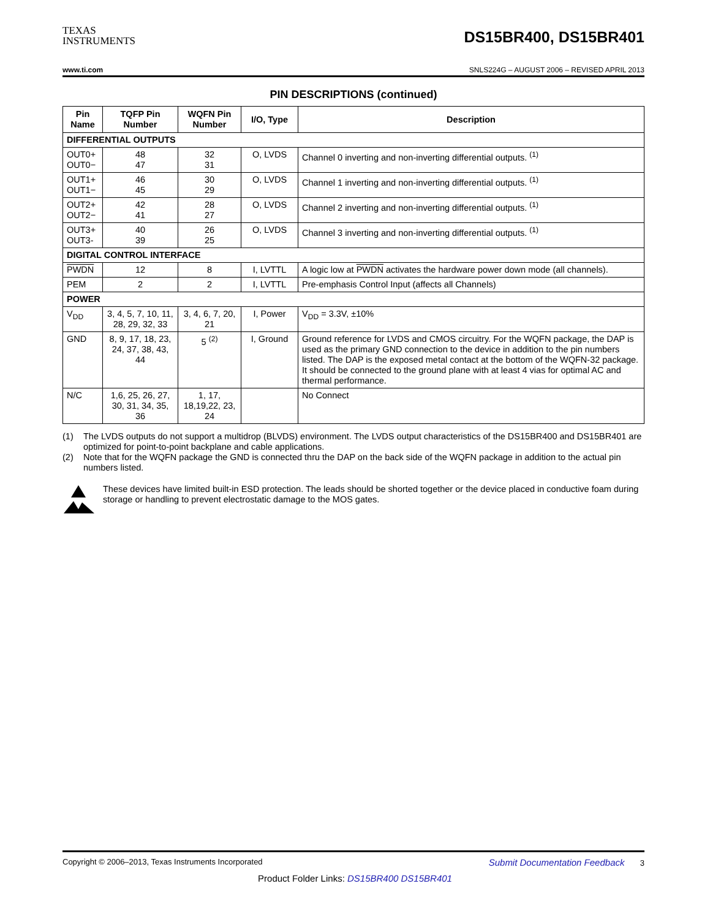TEXAS
INSTRUMENTS
DS15BR400, DS15BR401
www.ti.com SNLS224G – AUGUST 2006 – REVISED APRIL 2013
PIN DESCRIPTIONS (continued)
| Pin Name | TQFP Pin Number | WQFN Pin Number | I/O, Type | Description |
| --- | --- | --- | --- | --- |
| DIFFERENTIAL OUTPUTS | | | | |
| OUT0+ OUT0− | 48 47 | 32 31 | O, LVDS | Channel 0 inverting and non-inverting differential outputs. <sup>(1)</sup> |
| OUT1+ OUT1− | 46 45 | 30 29 | O, LVDS | Channel 1 inverting and non-inverting differential outputs. <sup>(1)</sup> |
| OUT2+ OUT2− | 42 41 | 28 27 | O, LVDS | Channel 2 inverting and non-inverting differential outputs. <sup>(1)</sup> |
| OUT3+ OUT3- | 40 39 | 26 25 | O, LVDS | Channel 3 inverting and non-inverting differential outputs. <sup>(1)</sup> |
| DIGITAL CONTROL INTERFACE | | | | |
| PWDN | 12 | 8 | I, LVTTL | A logic low at PWDN activates the hardware power down mode (all channels). |
| PEM | 2 | 2 | I, LVTTL | Pre-emphasis Control Input (affects all Channels) |
| POWER | | | | |
| V<sub>DD</sub> | 3, 4, 5, 7, 10, 11, 28, 29, 32, 33 | 3, 4, 6, 7, 20, 21 | I, Power | V<sub>DD</sub> = 3.3V, ±10% |
| GND | 8, 9, 17, 18, 23, 24, 37, 38, 43, 44 | 5 <sup>(2)</sup> | I, Ground | Ground reference for LVDS and CMOS circuitry. For the WQFN package, the DAP is used as the primary GND connection to the device in addition to the pin numbers listed. The DAP is the exposed metal contact at the bottom of the WQFN-32 package. It should be connected to the ground plane with at least 4 vias for optimal AC and thermal performance. |
| N/C | 1,6, 25, 26, 27, 30, 31, 34, 35, 36 | 1, 17, 18,19,22, 23, 24 | | No Connect |
(1) The LVDS outputs do not support a multidrop (BLVDS) environment. The LVDS output characteristics of the DS15BR400 and DS15BR401 are optimized for point-to-point backplane and cable applications.
(2) Note that for the WQFN package the GND is connected thru the DAP on the back side of the WQFN package in addition to the actual pin numbers listed.
These devices have limited built-in ESD protection. The leads should be shorted together or the device placed in conductive foam during storage or handling to prevent electrostatic damage to the MOS gates.
Copyright © 2006–2013, Texas Instruments Incorporated Submit Documentation Feedback 3
Product Folder Links: DS15BR400 DS15BR401